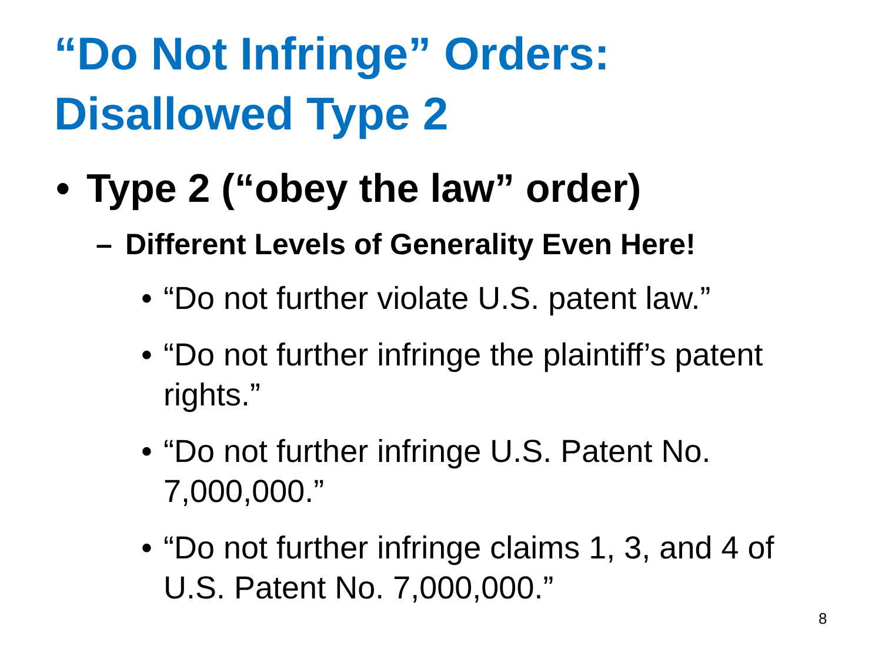“Do Not Infringe” Orders:
Disallowed Type 2
• Type 2 (“obey the law” order)
– Different Levels of Generality Even Here!
• “Do not further violate U.S. patent law.”
• “Do not further infringe the plaintiff’s patent rights.”
• “Do not further infringe U.S. Patent No. 7,000,000.”
• “Do not further infringe claims 1, 3, and 4 of U.S. Patent No. 7,000,000.”
8